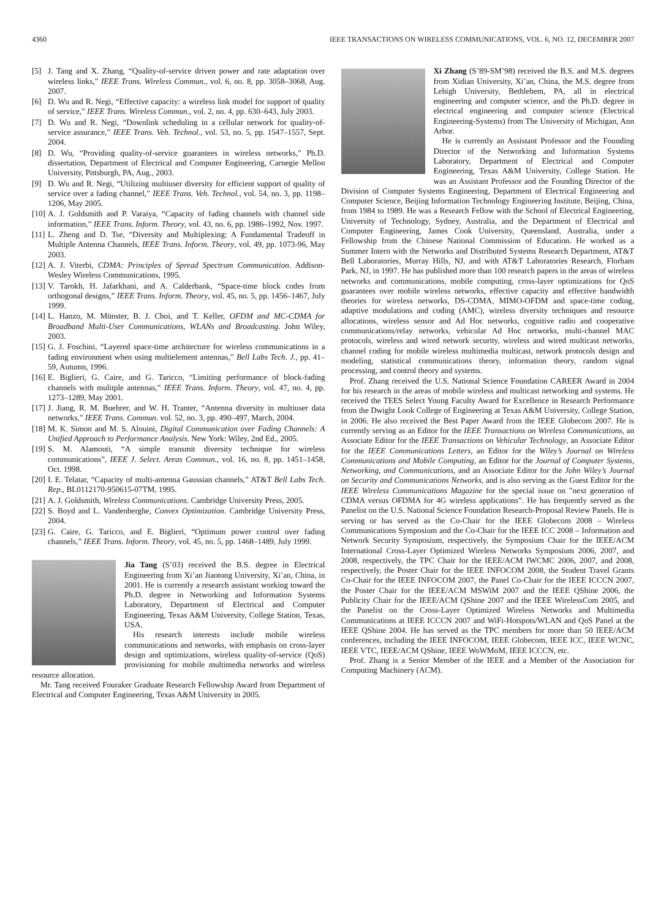4360 IEEE TRANSACTIONS ON WIRELESS COMMUNICATIONS, VOL. 6, NO. 12, DECEMBER 2007
[5] J. Tang and X. Zhang, “Quality-of-service driven power and rate adaptation over wireless links,” IEEE Trans. Wireless Commun., vol. 6, no. 8, pp. 3058–3068, Aug. 2007.
[6] D. Wu and R. Negi, “Effective capacity: a wireless link model for support of quality of service,” IEEE Trans. Wireless Commun., vol. 2, no. 4, pp. 630–643, July 2003.
[7] D. Wu and R. Negi, “Downlink scheduling in a cellular network for quality-of-service assurance,” IEEE Trans. Veh. Technol., vol. 53, no. 5, pp. 1547–1557, Sept. 2004.
[8] D. Wu, “Providing quality-of-service guarantees in wireless networks,” Ph.D. dissertation, Department of Electrical and Computer Engineering, Carnegie Mellon University, Pittsburgh, PA, Aug., 2003.
[9] D. Wu and R. Negi, “Utilizing multiuser diversity for efficient support of quality of service over a fading channel,” IEEE Trans. Veh. Technol., vol. 54, no. 3, pp. 1198–1206, May 2005.
[10] A. J. Goldsmith and P. Varaiya, “Capacity of fading channels with channel side information,” IEEE Trans. Inform. Theory, vol. 43, no. 6, pp. 1986–1992, Nov. 1997.
[11] L. Zheng and D. Tse, “Diversity and Multiplexing: A Fundamental Tradeoff in Multiple Antenna Channels, IEEE Trans. Inform. Theory, vol. 49, pp. 1073-96, May 2003.
[12] A. J. Viterbi, CDMA: Principles of Spread Spectrum Communication. Addison-Wesley Wireless Communications, 1995.
[13] V. Tarokh, H. Jafarkhani, and A. Calderbank, “Space-time block codes from orthogonal designs,” IEEE Trans. Inform. Theory, vol. 45, no. 5, pp. 1456–1467, July 1999.
[14] L. Hanzo, M. Münster, B. J. Choi, and T. Keller, OFDM and MC-CDMA for Broadband Multi-User Communications, WLANs and Broadcasting. John Wiley, 2003.
[15] G. J. Foschini, “Layered space-time architecture for wireless communications in a fading environment when using multielement antennas,” Bell Labs Tech. J., pp. 41–59, Autumn, 1996.
[16] E. Biglieri, G. Caire, and G. Taricco, “Limiting performance of block-fading channels with mulitple antennas,” IEEE Trans. Inform. Theory, vol. 47, no. 4, pp. 1273–1289, May 2001.
[17] J. Jiang, R. M. Buehrer, and W. H. Tranter, “Antenna diversity in multiuser data networks,” IEEE Trans. Commun. vol. 52, no. 3, pp. 490–497, March, 2004.
[18] M. K. Simon and M. S. Alouini, Digital Communication over Fading Channels: A Unified Approach to Performance Analysis. New York: Wiley, 2nd Ed., 2005.
[19] S. M. Alamouti, “A simple transmit diversity technique for wireless communications”, IEEE J. Select. Areas Commun., vol. 16, no. 8, pp. 1451–1458, Oct. 1998.
[20] I. E. Telatar, “Capacity of multi-antenna Gaussian channels,” AT&T Bell Labs Tech. Rep., BL0112170-950615-07TM, 1995.
[21] A. J. Goldsmith, Wireless Communications. Cambridge University Press, 2005.
[22] S. Boyd and L. Vandenberghe, Convex Optimization. Cambridge University Press, 2004.
[23] G. Caire, G. Taricco, and E. Biglieri, “Optimum power control over fading channels,” IEEE Trans. Inform. Theory, vol. 45, no. 5, pp. 1468–1489, July 1999.
Jia Tang (S’03) received the B.S. degree in Electrical Engineering from Xi’an Jiaotong University, Xi’an, China, in 2001. He is currently a research assistant working toward the Ph.D. degree in Networking and Information Systems Laboratory, Department of Electrical and Computer Engineering, Texas A&M University, College Station, Texas, USA.
His research interests include mobile wireless communications and networks, with emphasis on cross-layer design and optimizations, wireless quality-of-service (QoS) provisioning for mobile multimedia networks and wireless resource allocation.
Mr. Tang received Fouraker Graduate Research Fellowship Award from Department of Electrical and Computer Engineering, Texas A&M University in 2005.
Xi Zhang (S’89-SM’98) received the B.S. and M.S. degrees from Xidian University, Xi’an, China, the M.S. degree from Lehigh University, Bethlehem, PA, all in electrical engineering and computer science, and the Ph.D. degree in electrical engineering and computer science (Electrical Engineering-Systems) from The University of Michigan, Ann Arbor.
He is currently an Assistant Professor and the Founding Director of the Networking and Information Systems Laboratory, Department of Electrical and Computer Engineering, Texas A&M University, College Station. He was an Assistant Professor and the Founding Director of the Division of Computer Systems Engineering, Department of Electrical Engineering and Computer Science, Beijing Information Technology Engineering Institute, Beijing, China, from 1984 to 1989. He was a Research Fellow with the School of Electrical Engineering, University of Technology, Sydney, Australia, and the Department of Electrical and Computer Engineering, James Cook University, Queensland, Australia, under a Fellowship from the Chinese National Commission of Education. He worked as a Summer Intern with the Networks and Distributed Systems Research Department, AT&T Bell Laboratories, Murray Hills, NJ, and with AT&T Laboratories Research, Florham Park, NJ, in 1997. He has published more than 100 research papers in the areas of wireless networks and communications, mobile computing, cross-layer optimizations for QoS guarantees over mobile wireless networks, effective capacity and effective bandwidth theories for wireless networks, DS-CDMA, MIMO-OFDM and space-time coding, adaptive modulations and coding (AMC), wireless diversity techniques and resource allocations, wireless sensor and Ad Hoc networks, cognitive radio and cooperative communications/relay networks, vehicular Ad Hoc networks, multi-channel MAC protocols, wireless and wired network security, wireless and wired multicast networks, channel coding for mobile wireless multimedia multicast, network protocols design and modeling, statistical communications theory, information theory, random signal processing, and control theory and systems.
Prof. Zhang received the U.S. National Science Foundation CAREER Award in 2004 for his research in the areas of mobile wireless and multicast networking and systems. He received the TEES Select Young Faculty Award for Excellence in Research Performance from the Dwight Look College of Engineering at Texas A&M University, College Station, in 2006. He also received the Best Paper Award from the IEEE Globecom 2007. He is currently serving as an Editor for the IEEE Transactions on Wireless Communications, an Associate Editor for the IEEE Transactions on Vehicular Technology, an Associate Editor for the IEEE Communications Letters, an Editor for the Wiley’s Journal on Wireless Communications and Mobile Computing, an Editor for the Journal of Computer Systems, Networking, and Communications, and an Associate Editor for the John Wiley’s Journal on Security and Communications Networks, and is also serving as the Guest Editor for the IEEE Wireless Communications Magazine for the special issue on ”next generation of CDMA versus OFDMA for 4G wireless applications”. He has frequently served as the Panelist on the U.S. National Science Foundation Research-Proposal Review Panels. He is serving or has served as the Co-Chair for the IEEE Globecom 2008 – Wireless Communications Symposium and the Co-Chair for the IEEE ICC 2008 – Information and Network Security Symposium, respectively, the Symposium Chair for the IEEE/ACM International Cross-Layer Optimized Wireless Networks Symposium 2006, 2007, and 2008, respectively, the TPC Chair for the IEEE/ACM IWCMC 2006, 2007, and 2008, respectively, the Poster Chair for the IEEE INFOCOM 2008, the Student Travel Grants Co-Chair for the IEEE INFOCOM 2007, the Panel Co-Chair for the IEEE ICCCN 2007, the Poster Chair for the IEEE/ACM MSWiM 2007 and the IEEE QShine 2006, the Publicity Chair for the IEEE/ACM QShine 2007 and the IEEE WirelessCom 2005, and the Panelist on the Cross-Layer Optimized Wireless Networks and Multimedia Communications at IEEE ICCCN 2007 and WiFi-Hotspots/WLAN and QoS Panel at the IEEE QShine 2004. He has served as the TPC members for more than 50 IEEE/ACM conferences, including the IEEE INFOCOM, IEEE Globecom, IEEE ICC, IEEE WCNC, IEEE VTC, IEEE/ACM QShine, IEEE WoWMoM, IEEE ICCCN, etc.
Prof. Zhang is a Senior Member of the IEEE and a Member of the Association for Computing Machinery (ACM).